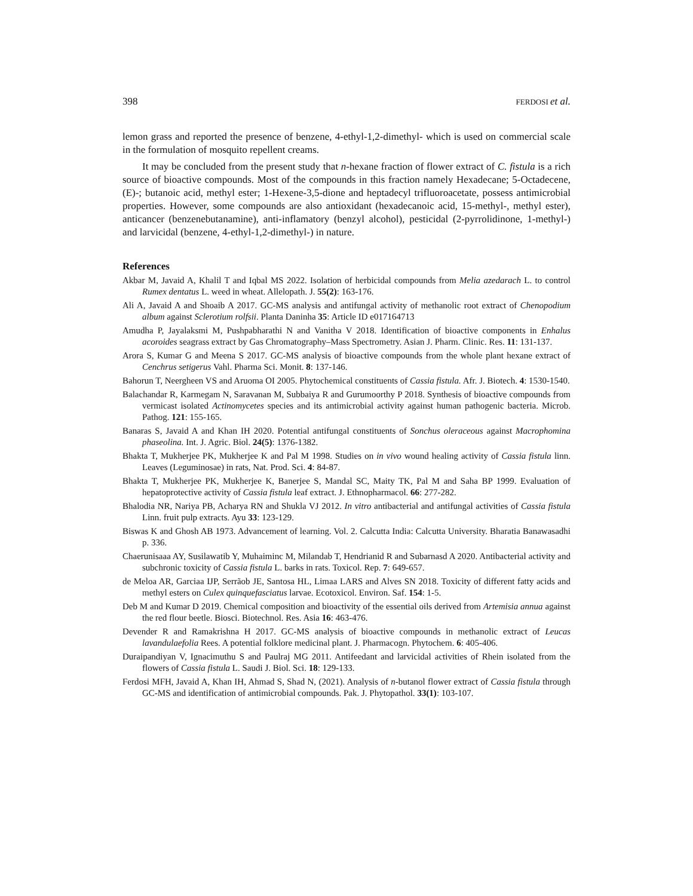398 FERDOSI et al.
lemon grass and reported the presence of benzene, 4-ethyl-1,2-dimethyl- which is used on commercial scale in the formulation of mosquito repellent creams.
It may be concluded from the present study that n-hexane fraction of flower extract of C. fistula is a rich source of bioactive compounds. Most of the compounds in this fraction namely Hexadecane; 5-Octadecene, (E)-; butanoic acid, methyl ester; 1-Hexene-3,5-dione and heptadecyl trifluoroacetate, possess antimicrobial properties. However, some compounds are also antioxidant (hexadecanoic acid, 15-methyl-, methyl ester), anticancer (benzenebutanamine), anti-inflamatory (benzyl alcohol), pesticidal (2-pyrrolidinone, 1-methyl-) and larvicidal (benzene, 4-ethyl-1,2-dimethyl-) in nature.
References
Akbar M, Javaid A, Khalil T and Iqbal MS 2022. Isolation of herbicidal compounds from Melia azedarach L. to control Rumex dentatus L. weed in wheat. Allelopath. J. 55(2): 163-176.
Ali A, Javaid A and Shoaib A 2017. GC-MS analysis and antifungal activity of methanolic root extract of Chenopodium album against Sclerotium rolfsii. Planta Daninha 35: Article ID e017164713
Amudha P, Jayalaksmi M, Pushpabharathi N and Vanitha V 2018. Identification of bioactive components in Enhalus acoroides seagrass extract by Gas Chromatography–Mass Spectrometry. Asian J. Pharm. Clinic. Res. 11: 131-137.
Arora S, Kumar G and Meena S 2017. GC-MS analysis of bioactive compounds from the whole plant hexane extract of Cenchrus setigerus Vahl. Pharma Sci. Monit. 8: 137-146.
Bahorun T, Neergheen VS and Aruoma OI 2005. Phytochemical constituents of Cassia fistula. Afr. J. Biotech. 4: 1530-1540.
Balachandar R, Karmegam N, Saravanan M, Subbaiya R and Gurumoorthy P 2018. Synthesis of bioactive compounds from vermicast isolated Actinomycetes species and its antimicrobial activity against human pathogenic bacteria. Microb. Pathog. 121: 155-165.
Banaras S, Javaid A and Khan IH 2020. Potential antifungal constituents of Sonchus oleraceous against Macrophomina phaseolina. Int. J. Agric. Biol. 24(5): 1376-1382.
Bhakta T, Mukherjee PK, Mukherjee K and Pal M 1998. Studies on in vivo wound healing activity of Cassia fistula linn. Leaves (Leguminosae) in rats, Nat. Prod. Sci. 4: 84-87.
Bhakta T, Mukherjee PK, Mukherjee K, Banerjee S, Mandal SC, Maity TK, Pal M and Saha BP 1999. Evaluation of hepatoprotective activity of Cassia fistula leaf extract. J. Ethnopharmacol. 66: 277-282.
Bhalodia NR, Nariya PB, Acharya RN and Shukla VJ 2012. In vitro antibacterial and antifungal activities of Cassia fistula Linn. fruit pulp extracts. Ayu 33: 123-129.
Biswas K and Ghosh AB 1973. Advancement of learning. Vol. 2. Calcutta India: Calcutta University. Bharatia Banawasadhi p. 336.
Chaerunisaaa AY, Susilawatib Y, Muhaiminc M, Milandab T, Hendrianid R and Subarnasd A 2020. Antibacterial activity and subchronic toxicity of Cassia fistula L. barks in rats. Toxicol. Rep. 7: 649-657.
de Meloa AR, Garciaa IJP, Serrãob JE, Santosa HL, Limaa LARS and Alves SN 2018. Toxicity of different fatty acids and methyl esters on Culex quinquefasciatus larvae. Ecotoxicol. Environ. Saf. 154: 1-5.
Deb M and Kumar D 2019. Chemical composition and bioactivity of the essential oils derived from Artemisia annua against the red flour beetle. Biosci. Biotechnol. Res. Asia 16: 463-476.
Devender R and Ramakrishna H 2017. GC-MS analysis of bioactive compounds in methanolic extract of Leucas lavandulaefolia Rees. A potential folklore medicinal plant. J. Pharmacogn. Phytochem. 6: 405-406.
Duraipandiyan V, Ignacimuthu S and Paulraj MG 2011. Antifeedant and larvicidal activities of Rhein isolated from the flowers of Cassia fistula L. Saudi J. Biol. Sci. 18: 129-133.
Ferdosi MFH, Javaid A, Khan IH, Ahmad S, Shad N, (2021). Analysis of n-butanol flower extract of Cassia fistula through GC-MS and identification of antimicrobial compounds. Pak. J. Phytopathol. 33(1): 103-107.